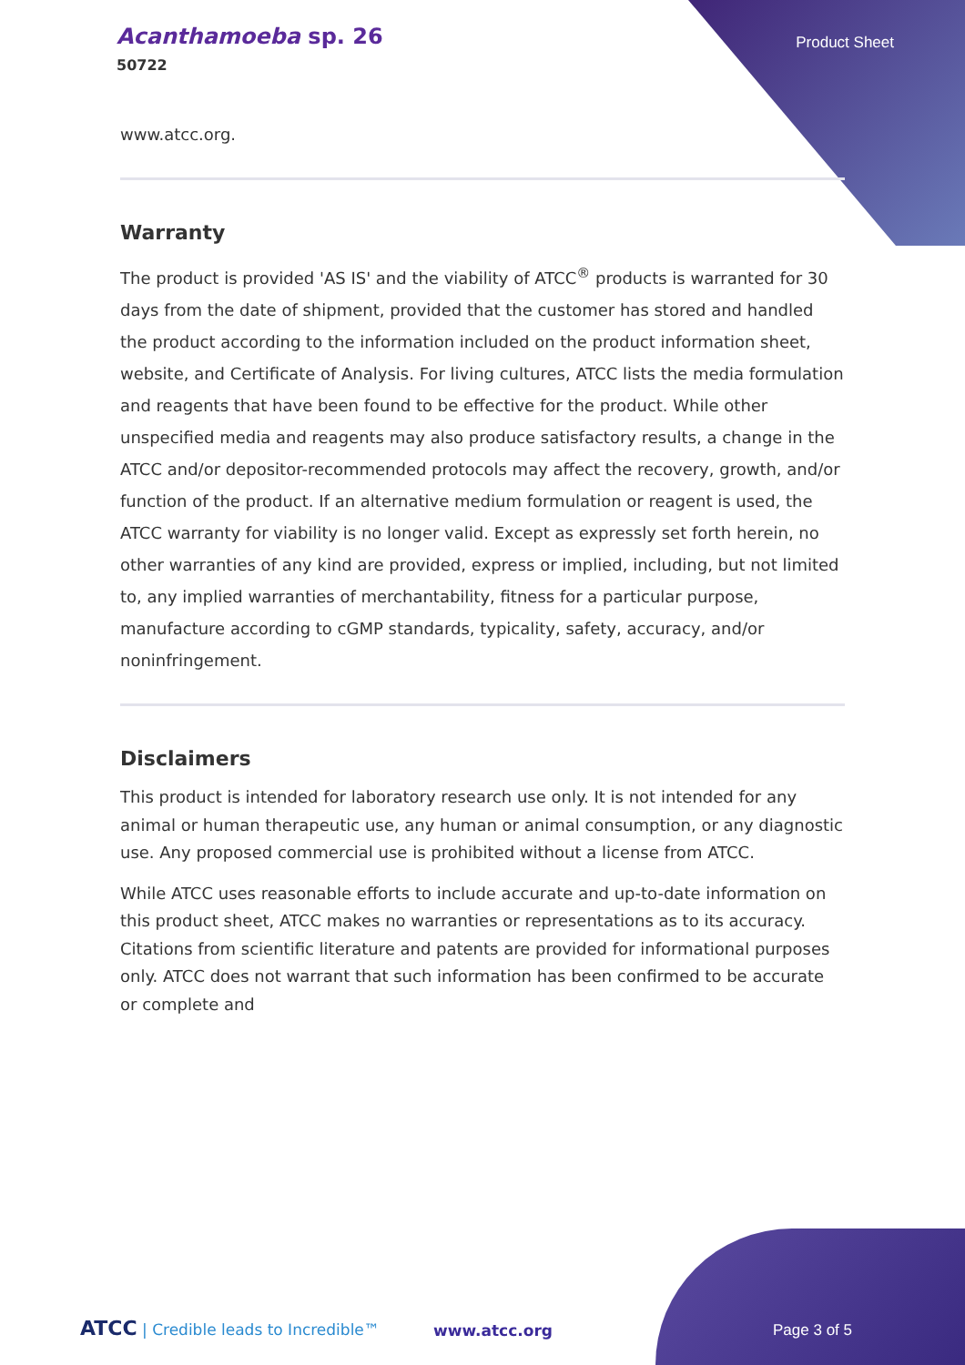Acanthamoeba sp. 26
50722
Product Sheet
www.atcc.org.
Warranty
The product is provided 'AS IS' and the viability of ATCC<sup>®</sup> products is warranted for 30 days from the date of shipment, provided that the customer has stored and handled the product according to the information included on the product information sheet, website, and Certificate of Analysis. For living cultures, ATCC lists the media formulation and reagents that have been found to be effective for the product. While other unspecified media and reagents may also produce satisfactory results, a change in the ATCC and/or depositor-recommended protocols may affect the recovery, growth, and/or function of the product. If an alternative medium formulation or reagent is used, the ATCC warranty for viability is no longer valid. Except as expressly set forth herein, no other warranties of any kind are provided, express or implied, including, but not limited to, any implied warranties of merchantability, fitness for a particular purpose, manufacture according to cGMP standards, typicality, safety, accuracy, and/or noninfringement.
Disclaimers
This product is intended for laboratory research use only. It is not intended for any animal or human therapeutic use, any human or animal consumption, or any diagnostic use. Any proposed commercial use is prohibited without a license from ATCC.
While ATCC uses reasonable efforts to include accurate and up-to-date information on this product sheet, ATCC makes no warranties or representations as to its accuracy. Citations from scientific literature and patents are provided for informational purposes only. ATCC does not warrant that such information has been confirmed to be accurate or complete and
ATCC | Credible leads to Incredible™
www.atcc.org Page 3 of 5